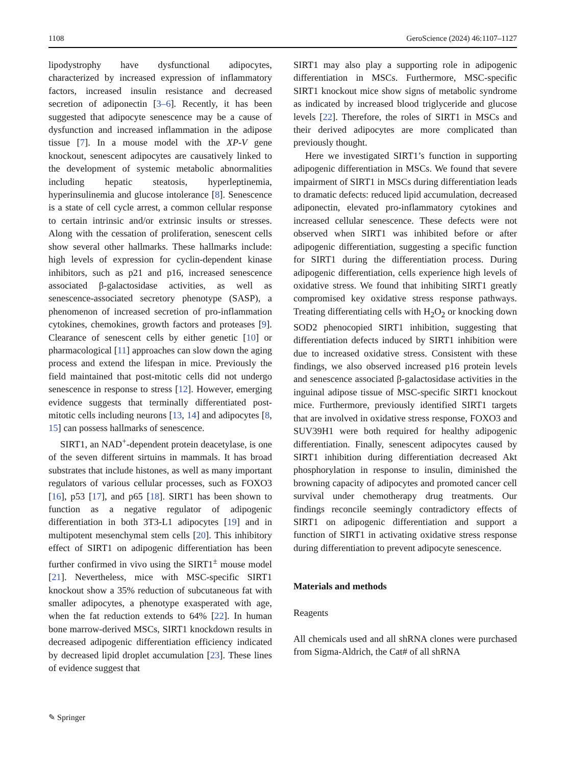1108 GeroScience (2024) 46:1107–1127
lipodystrophy have dysfunctional adipocytes, characterized by increased expression of inflammatory factors, increased insulin resistance and decreased secretion of adiponectin [3–6]. Recently, it has been suggested that adipocyte senescence may be a cause of dysfunction and increased inflammation in the adipose tissue [7]. In a mouse model with the XP-V gene knockout, senescent adipocytes are causatively linked to the development of systemic metabolic abnormalities including hepatic steatosis, hyperleptinemia, hyperinsulinemia and glucose intolerance [8]. Senescence is a state of cell cycle arrest, a common cellular response to certain intrinsic and/or extrinsic insults or stresses. Along with the cessation of proliferation, senescent cells show several other hallmarks. These hallmarks include: high levels of expression for cyclin-dependent kinase inhibitors, such as p21 and p16, increased senescence associated β-galactosidase activities, as well as senescence-associated secretory phenotype (SASP), a phenomenon of increased secretion of pro-inflammation cytokines, chemokines, growth factors and proteases [9]. Clearance of senescent cells by either genetic [10] or pharmacological [11] approaches can slow down the aging process and extend the lifespan in mice. Previously the field maintained that post-mitotic cells did not undergo senescence in response to stress [12]. However, emerging evidence suggests that terminally differentiated post-mitotic cells including neurons [13, 14] and adipocytes [8, 15] can possess hallmarks of senescence.
SIRT1, an NAD<sup>+</sup>-dependent protein deacetylase, is one of the seven different sirtuins in mammals. It has broad substrates that include histones, as well as many important regulators of various cellular processes, such as FOXO3 [16], p53 [17], and p65 [18]. SIRT1 has been shown to function as a negative regulator of adipogenic differentiation in both 3T3-L1 adipocytes [19] and in multipotent mesenchymal stem cells [20]. This inhibitory effect of SIRT1 on adipogenic differentiation has been further confirmed in vivo using the SIRT1<sup>±</sup> mouse model [21]. Nevertheless, mice with MSC-specific SIRT1 knockout show a 35% reduction of subcutaneous fat with smaller adipocytes, a phenotype exasperated with age, when the fat reduction extends to 64% [22]. In human bone marrow-derived MSCs, SIRT1 knockdown results in decreased adipogenic differentiation efficiency indicated by decreased lipid droplet accumulation [23]. These lines of evidence suggest that
SIRT1 may also play a supporting role in adipogenic differentiation in MSCs. Furthermore, MSC-specific SIRT1 knockout mice show signs of metabolic syndrome as indicated by increased blood triglyceride and glucose levels [22]. Therefore, the roles of SIRT1 in MSCs and their derived adipocytes are more complicated than previously thought.
Here we investigated SIRT1’s function in supporting adipogenic differentiation in MSCs. We found that severe impairment of SIRT1 in MSCs during differentiation leads to dramatic defects: reduced lipid accumulation, decreased adiponectin, elevated pro-inflammatory cytokines and increased cellular senescence. These defects were not observed when SIRT1 was inhibited before or after adipogenic differentiation, suggesting a specific function for SIRT1 during the differentiation process. During adipogenic differentiation, cells experience high levels of oxidative stress. We found that inhibiting SIRT1 greatly compromised key oxidative stress response pathways. Treating differentiating cells with H<sub>2</sub>O<sub>2</sub> or knocking down SOD2 phenocopied SIRT1 inhibition, suggesting that differentiation defects induced by SIRT1 inhibition were due to increased oxidative stress. Consistent with these findings, we also observed increased p16 protein levels and senescence associated β-galactosidase activities in the inguinal adipose tissue of MSC-specific SIRT1 knockout mice. Furthermore, previously identified SIRT1 targets that are involved in oxidative stress response, FOXO3 and SUV39H1 were both required for healthy adipogenic differentiation. Finally, senescent adipocytes caused by SIRT1 inhibition during differentiation decreased Akt phosphorylation in response to insulin, diminished the browning capacity of adipocytes and promoted cancer cell survival under chemotherapy drug treatments. Our findings reconcile seemingly contradictory effects of SIRT1 on adipogenic differentiation and support a function of SIRT1 in activating oxidative stress response during differentiation to prevent adipocyte senescence.
Materials and methods
Reagents
All chemicals used and all shRNA clones were purchased from Sigma-Aldrich, the Cat# of all shRNA
✎ Springer